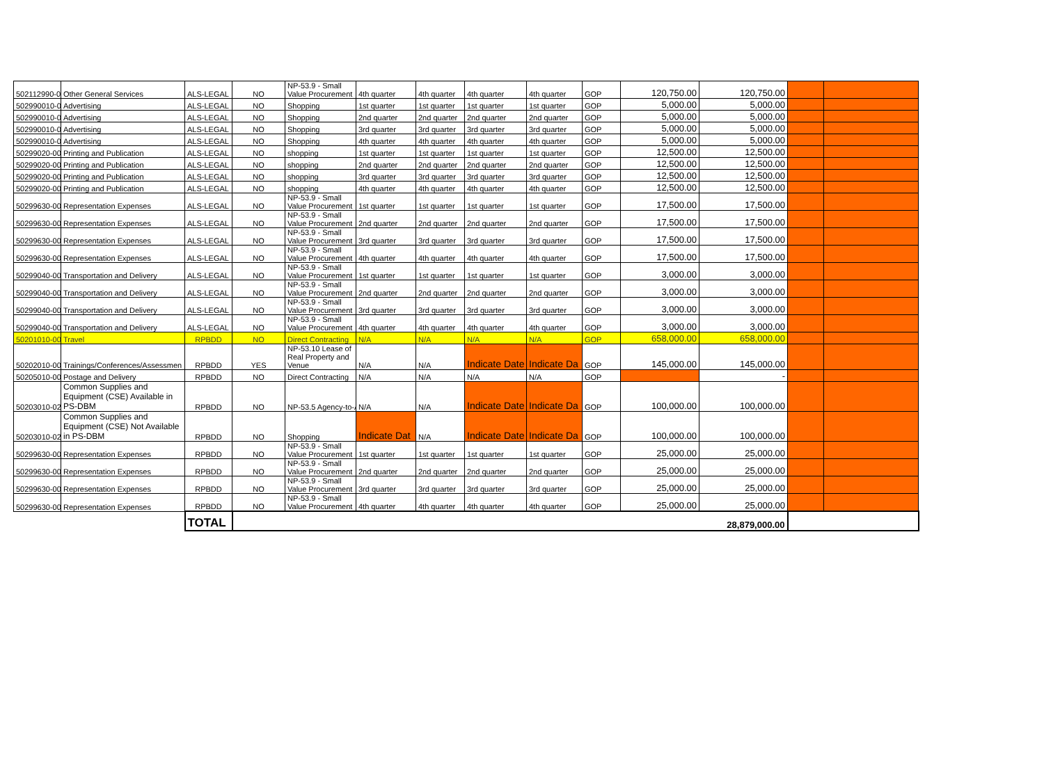| 502112990-00 | Other General Services | ALS-LEGAL | NO | NP-53.9 - Small Value Procurement | 4th quarter | 4th quarter | 4th quarter | 4th quarter | GOP | 120,750.00 | 120,750.00 | | |
| 502990010-00 | Advertising | ALS-LEGAL | NO | Shopping | 1st quarter | 1st quarter | 1st quarter | 1st quarter | GOP | 5,000.00 | 5,000.00 | | |
| 502990010-00 | Advertising | ALS-LEGAL | NO | Shopping | 2nd quarter | 2nd quarter | 2nd quarter | 2nd quarter | GOP | 5,000.00 | 5,000.00 | | |
| 502990010-00 | Advertising | ALS-LEGAL | NO | Shopping | 3rd quarter | 3rd quarter | 3rd quarter | 3rd quarter | GOP | 5,000.00 | 5,000.00 | | |
| 502990010-00 | Advertising | ALS-LEGAL | NO | Shopping | 4th quarter | 4th quarter | 4th quarter | 4th quarter | GOP | 5,000.00 | 5,000.00 | | |
| 50299020-00 | Printing and Publication | ALS-LEGAL | NO | shopping | 1st quarter | 1st quarter | 1st quarter | 1st quarter | GOP | 12,500.00 | 12,500.00 | | |
| 50299020-00 | Printing and Publication | ALS-LEGAL | NO | shopping | 2nd quarter | 2nd quarter | 2nd quarter | 2nd quarter | GOP | 12,500.00 | 12,500.00 | | |
| 50299020-00 | Printing and Publication | ALS-LEGAL | NO | shopping | 3rd quarter | 3rd quarter | 3rd quarter | 3rd quarter | GOP | 12,500.00 | 12,500.00 | | |
| 50299020-00 | Printing and Publication | ALS-LEGAL | NO | shopping | 4th quarter | 4th quarter | 4th quarter | 4th quarter | GOP | 12,500.00 | 12,500.00 | | |
| 50299630-00 | Representation Expenses | ALS-LEGAL | NO | NP-53.9 - Small Value Procurement | 1st quarter | 1st quarter | 1st quarter | 1st quarter | GOP | 17,500.00 | 17,500.00 | | |
| 50299630-00 | Representation Expenses | ALS-LEGAL | NO | NP-53.9 - Small Value Procurement | 2nd quarter | 2nd quarter | 2nd quarter | 2nd quarter | GOP | 17,500.00 | 17,500.00 | | |
| 50299630-00 | Representation Expenses | ALS-LEGAL | NO | NP-53.9 - Small Value Procurement | 3rd quarter | 3rd quarter | 3rd quarter | 3rd quarter | GOP | 17,500.00 | 17,500.00 | | |
| 50299630-00 | Representation Expenses | ALS-LEGAL | NO | NP-53.9 - Small Value Procurement | 4th quarter | 4th quarter | 4th quarter | 4th quarter | GOP | 17,500.00 | 17,500.00 | | |
| 50299040-00 | Transportation and Delivery | ALS-LEGAL | NO | NP-53.9 - Small Value Procurement | 1st quarter | 1st quarter | 1st quarter | 1st quarter | GOP | 3,000.00 | 3,000.00 | | |
| 50299040-00 | Transportation and Delivery | ALS-LEGAL | NO | NP-53.9 - Small Value Procurement | 2nd quarter | 2nd quarter | 2nd quarter | 2nd quarter | GOP | 3,000.00 | 3,000.00 | | |
| 50299040-00 | Transportation and Delivery | ALS-LEGAL | NO | NP-53.9 - Small Value Procurement | 3rd quarter | 3rd quarter | 3rd quarter | 3rd quarter | GOP | 3,000.00 | 3,000.00 | | |
| 50299040-00 | Transportation and Delivery | ALS-LEGAL | NO | NP-53.9 - Small Value Procurement | 4th quarter | 4th quarter | 4th quarter | 4th quarter | GOP | 3,000.00 | 3,000.00 | | |
| 50201010-00 | Travel | RPBDD | NO | Direct Contracting | N/A | N/A | N/A | N/A | GOP | 658,000.00 | 658,000.00 | | |
| 50202010-00 | Trainings/Conferences/Assessmen | RPBDD | YES | NP-53.10 Lease of Real Property and Venue | N/A | N/A | Indicate Date | Indicate Da | GOP | 145,000.00 | 145,000.00 | | |
| 50205010-00 | Postage and Delivery | RPBDD | NO | Direct Contracting | N/A | N/A | N/A | N/A | GOP | | - | | |
| 50203010-02 | Common Supplies and Equipment (CSE) Available in PS-DBM | RPBDD | NO | NP-53.5 Agency-to-A | N/A | N/A | Indicate Date | Indicate Da | GOP | 100,000.00 | 100,000.00 | | |
| 50203010-02 | Common Supplies and Equipment (CSE) Not Available in PS-DBM | RPBDD | NO | Shopping | Indicate Dat | N/A | Indicate Date | Indicate Da | GOP | 100,000.00 | 100,000.00 | | |
| 50299630-00 | Representation Expenses | RPBDD | NO | NP-53.9 - Small Value Procurement | 1st quarter | 1st quarter | 1st quarter | 1st quarter | GOP | 25,000.00 | 25,000.00 | | |
| 50299630-00 | Representation Expenses | RPBDD | NO | NP-53.9 - Small Value Procurement | 2nd quarter | 2nd quarter | 2nd quarter | 2nd quarter | GOP | 25,000.00 | 25,000.00 | | |
| 50299630-00 | Representation Expenses | RPBDD | NO | NP-53.9 - Small Value Procurement | 3rd quarter | 3rd quarter | 3rd quarter | 3rd quarter | GOP | 25,000.00 | 25,000.00 | | |
| 50299630-00 | Representation Expenses | RPBDD | NO | NP-53.9 - Small Value Procurement | 4th quarter | 4th quarter | 4th quarter | 4th quarter | GOP | 25,000.00 | 25,000.00 | | |
| | | TOTAL | 28,879,000.00 | | | | | | | | | | |